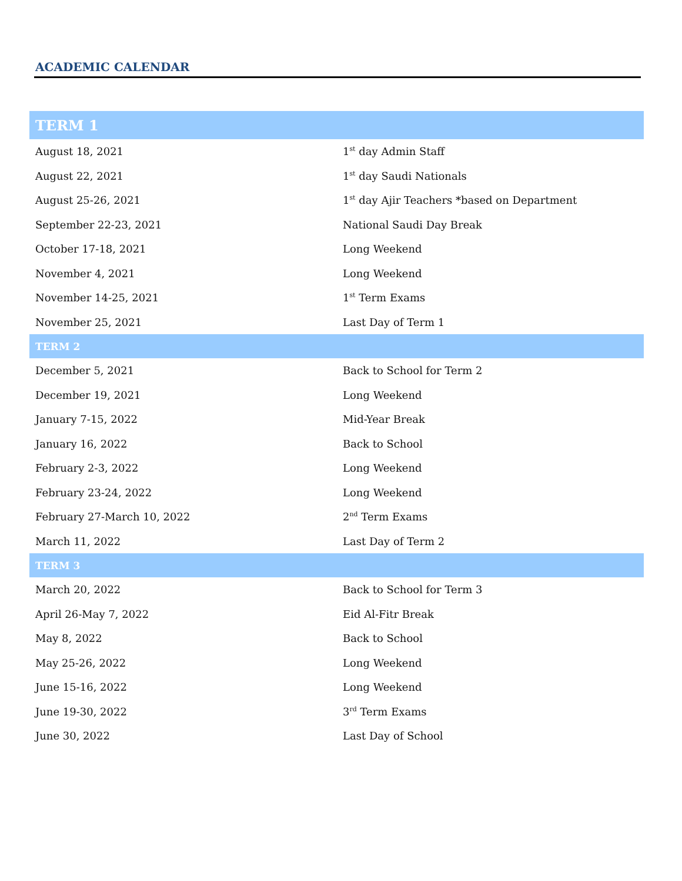ACADEMIC CALENDAR
| TERM 1 | |
| August 18, 2021 | 1<sup>st</sup> day Admin Staff |
| August 22, 2021 | 1<sup>st</sup> day Saudi Nationals |
| August 25-26, 2021 | 1<sup>st</sup> day Ajir Teachers *based on Department |
| September 22-23, 2021 | National Saudi Day Break |
| October 17-18, 2021 | Long Weekend |
| November 4, 2021 | Long Weekend |
| November 14-25, 2021 | 1<sup>st</sup> Term Exams |
| November 25, 2021 | Last Day of Term 1 |
| TERM 2 | |
| December 5, 2021 | Back to School for Term 2 |
| December 19, 2021 | Long Weekend |
| January 7-15, 2022 | Mid-Year Break |
| January 16, 2022 | Back to School |
| February 2-3, 2022 | Long Weekend |
| February 23-24, 2022 | Long Weekend |
| February 27-March 10, 2022 | 2<sup>nd</sup> Term Exams |
| March 11, 2022 | Last Day of Term 2 |
| TERM 3 | |
| March 20, 2022 | Back to School for Term 3 |
| April 26-May 7, 2022 | Eid Al-Fitr Break |
| May 8, 2022 | Back to School |
| May 25-26, 2022 | Long Weekend |
| June 15-16, 2022 | Long Weekend |
| June 19-30, 2022 | 3<sup>rd</sup> Term Exams |
| June 30, 2022 | Last Day of School |